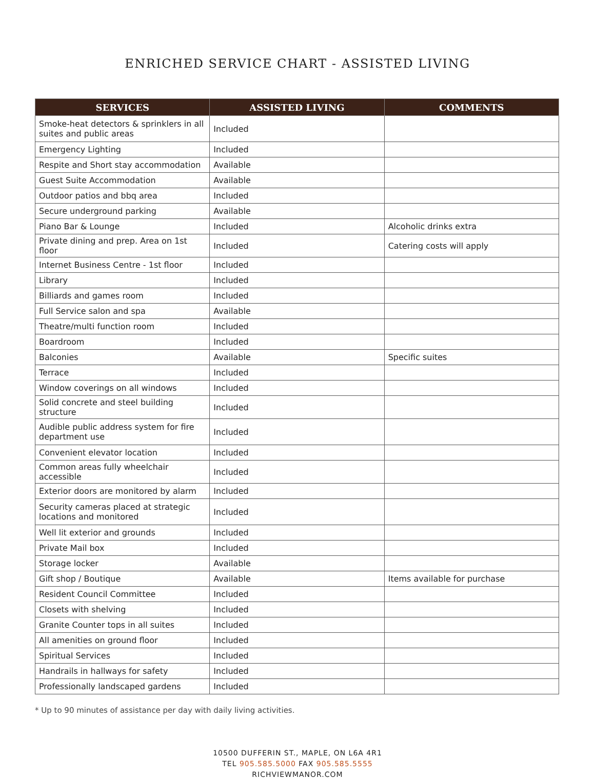ENRICHED SERVICE CHART - ASSISTED LIVING
| SERVICES | ASSISTED LIVING | COMMENTS |
| --- | --- | --- |
| Smoke-heat detectors & sprinklers in all suites and public areas | Included | |
| Emergency Lighting | Included | |
| Respite and Short stay accommodation | Available | |
| Guest Suite Accommodation | Available | |
| Outdoor patios and bbq area | Included | |
| Secure underground parking | Available | |
| Piano Bar & Lounge | Included | Alcoholic drinks extra |
| Private dining and prep. Area on 1st floor | Included | Catering costs will apply |
| Internet Business Centre - 1st floor | Included | |
| Library | Included | |
| Billiards and games room | Included | |
| Full Service salon and spa | Available | |
| Theatre/multi function room | Included | |
| Boardroom | Included | |
| Balconies | Available | Specific suites |
| Terrace | Included | |
| Window coverings on all windows | Included | |
| Solid concrete and steel building structure | Included | |
| Audible public address system for fire department use | Included | |
| Convenient elevator location | Included | |
| Common areas fully wheelchair accessible | Included | |
| Exterior doors are monitored by alarm | Included | |
| Security cameras placed at strategic locations and monitored | Included | |
| Well lit exterior and grounds | Included | |
| Private Mail box | Included | |
| Storage locker | Available | |
| Gift shop / Boutique | Available | Items available for purchase |
| Resident Council Committee | Included | |
| Closets with shelving | Included | |
| Granite Counter tops in all suites | Included | |
| All amenities on ground floor | Included | |
| Spiritual Services | Included | |
| Handrails in hallways for safety | Included | |
| Professionally landscaped gardens | Included | |
* Up to 90 minutes of assistance per day with daily living activities.
10500 DUFFERIN ST., MAPLE, ON L6A 4R1
TEL 905.585.5000 FAX 905.585.5555
RICHVIEWMANOR.COM